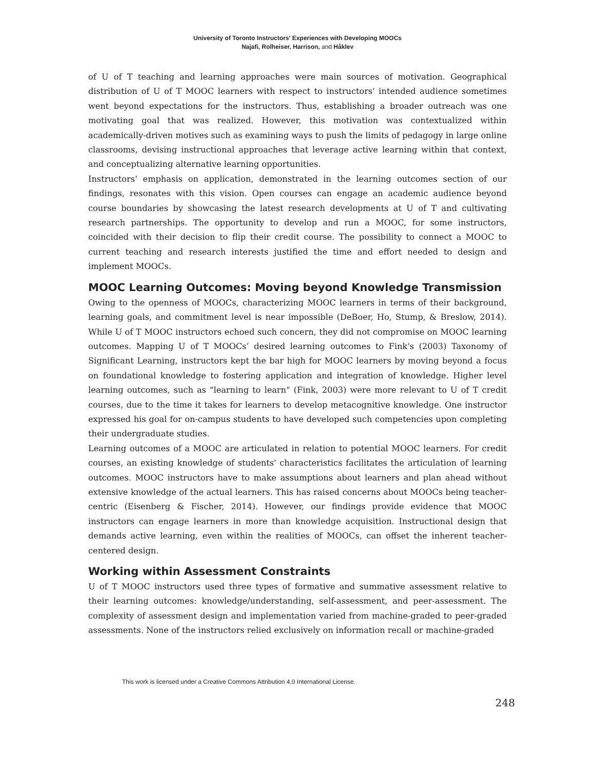University of Toronto Instructors' Experiences with Developing MOOCs
Najafi, Rolheiser, Harrison, and Håklev
of U of T teaching and learning approaches were main sources of motivation. Geographical distribution of U of T MOOC learners with respect to instructors' intended audience sometimes went beyond expectations for the instructors. Thus, establishing a broader outreach was one motivating goal that was realized. However, this motivation was contextualized within academically-driven motives such as examining ways to push the limits of pedagogy in large online classrooms, devising instructional approaches that leverage active learning within that context, and conceptualizing alternative learning opportunities.
Instructors' emphasis on application, demonstrated in the learning outcomes section of our findings, resonates with this vision. Open courses can engage an academic audience beyond course boundaries by showcasing the latest research developments at U of T and cultivating research partnerships. The opportunity to develop and run a MOOC, for some instructors, coincided with their decision to flip their credit course. The possibility to connect a MOOC to current teaching and research interests justified the time and effort needed to design and implement MOOCs.
MOOC Learning Outcomes: Moving beyond Knowledge Transmission
Owing to the openness of MOOCs, characterizing MOOC learners in terms of their background, learning goals, and commitment level is near impossible (DeBoer, Ho, Stump, & Breslow, 2014). While U of T MOOC instructors echoed such concern, they did not compromise on MOOC learning outcomes. Mapping U of T MOOCs’ desired learning outcomes to Fink's (2003) Taxonomy of Significant Learning, instructors kept the bar high for MOOC learners by moving beyond a focus on foundational knowledge to fostering application and integration of knowledge. Higher level learning outcomes, such as "learning to learn" (Fink, 2003) were more relevant to U of T credit courses, due to the time it takes for learners to develop metacognitive knowledge. One instructor expressed his goal for on-campus students to have developed such competencies upon completing their undergraduate studies.
Learning outcomes of a MOOC are articulated in relation to potential MOOC learners. For credit courses, an existing knowledge of students' characteristics facilitates the articulation of learning outcomes. MOOC instructors have to make assumptions about learners and plan ahead without extensive knowledge of the actual learners. This has raised concerns about MOOCs being teacher-centric (Eisenberg & Fischer, 2014). However, our findings provide evidence that MOOC instructors can engage learners in more than knowledge acquisition. Instructional design that demands active learning, even within the realities of MOOCs, can offset the inherent teacher-centered design.
Working within Assessment Constraints
U of T MOOC instructors used three types of formative and summative assessment relative to their learning outcomes: knowledge/understanding, self-assessment, and peer-assessment. The complexity of assessment design and implementation varied from machine-graded to peer-graded assessments. None of the instructors relied exclusively on information recall or machine-graded
This work is licensed under a Creative Commons Attribution 4.0 International License.
248